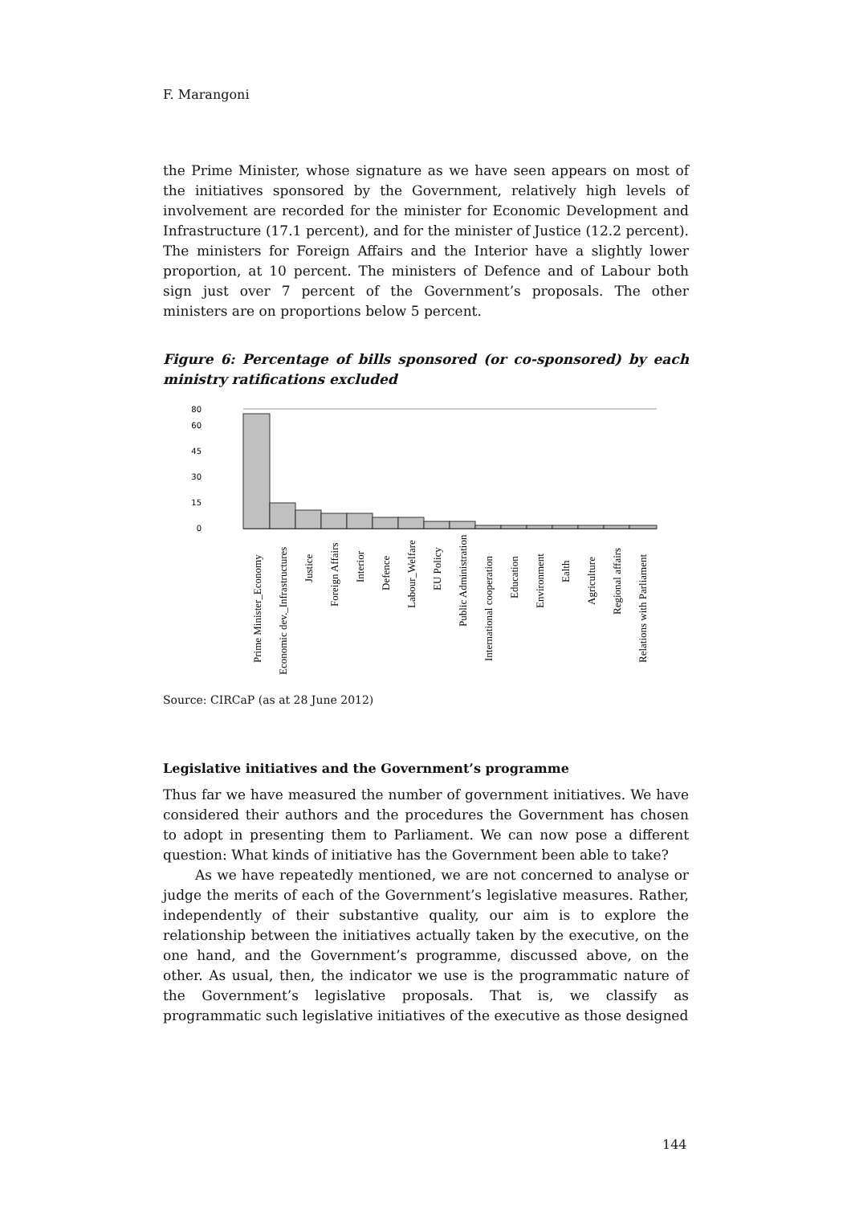F. Marangoni
the Prime Minister, whose signature as we have seen appears on most of the initiatives sponsored by the Government, relatively high levels of involvement are recorded for the minister for Economic Development and Infrastructure (17.1 percent), and for the minister of Justice (12.2 percent). The ministers for Foreign Affairs and the Interior have a slightly lower proportion, at 10 percent. The ministers of Defence and of Labour both sign just over 7 percent of the Government’s proposals. The other ministers are on proportions below 5 percent.
Figure 6: Percentage of bills sponsored (or co-sponsored) by each ministry ratifications excluded
0
15
30
45
60
80
Prime Minister_Economy
Economic dev._Infrastructures
Justice
Foreign Affairs
Interior
Defence
Labour_Welfare
EU Policy
Public Administration
International cooperation
Education
Environment
Ealth
Agriculture
Regional affairs
Relations with Parliament
Source: CIRCaP (as at 28 June 2012)
Legislative initiatives and the Government’s programme
Thus far we have measured the number of government initiatives. We have considered their authors and the procedures the Government has chosen to adopt in presenting them to Parliament. We can now pose a different question: What kinds of initiative has the Government been able to take?
As we have repeatedly mentioned, we are not concerned to analyse or judge the merits of each of the Government’s legislative measures. Rather, independently of their substantive quality, our aim is to explore the relationship between the initiatives actually taken by the executive, on the one hand, and the Government’s programme, discussed above, on the other. As usual, then, the indicator we use is the programmatic nature of the Government’s legislative proposals. That is, we classify as programmatic such legislative initiatives of the executive as those designed
144